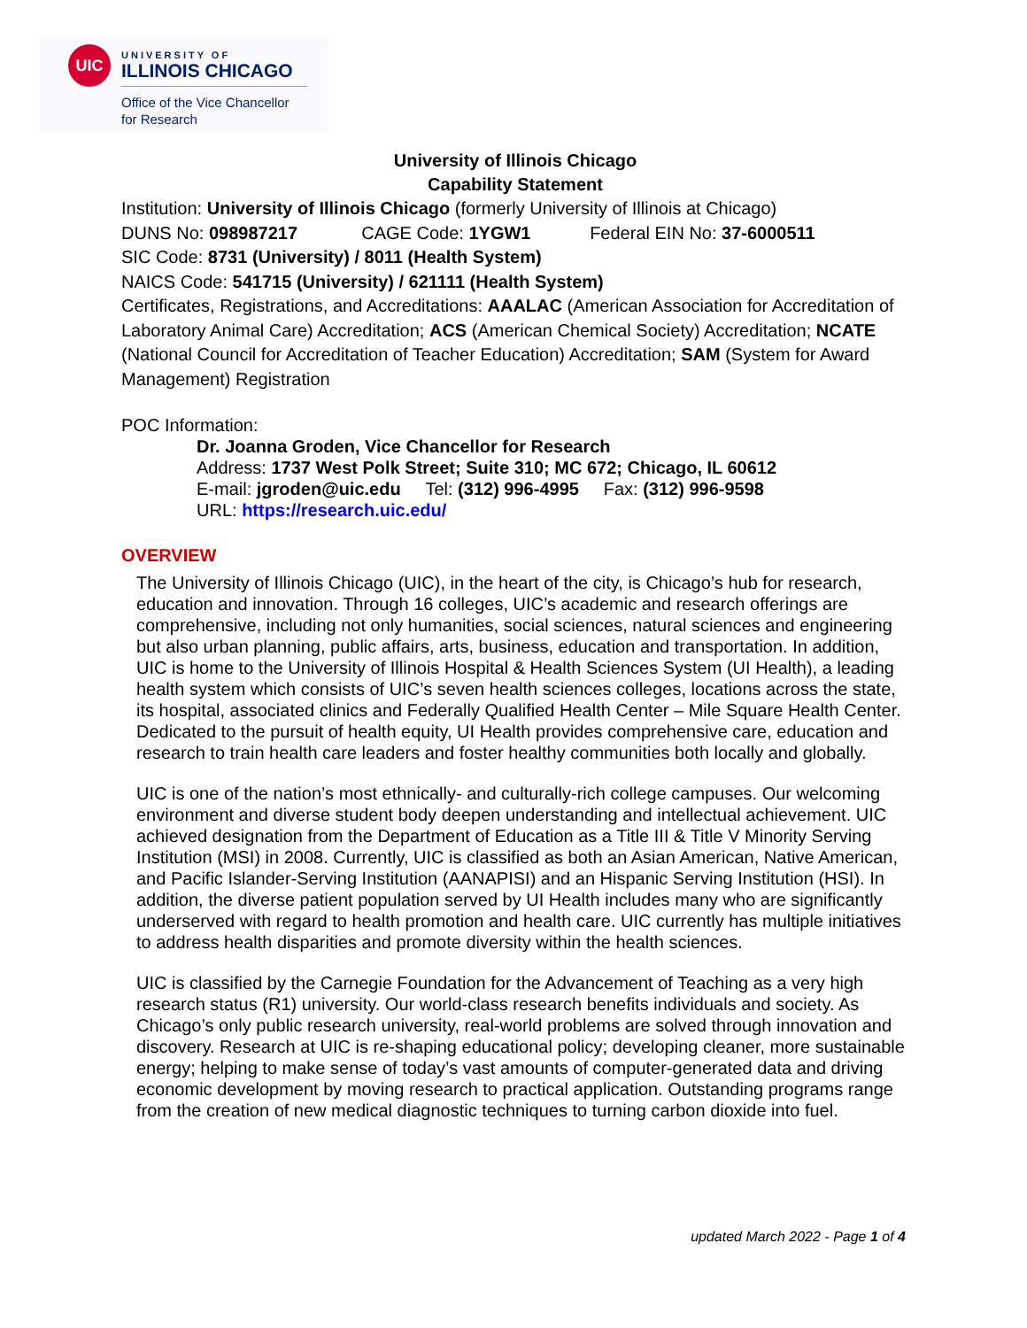UIC
UNIVERSITY OF
ILLINOIS CHICAGO
Office of the Vice Chancellor
for Research
University of Illinois Chicago
Capability Statement
Institution: University of Illinois Chicago (formerly University of Illinois at Chicago)
DUNS No: 098987217 CAGE Code: 1YGW1 Federal EIN No: 37-6000511
SIC Code: 8731 (University) / 8011 (Health System)
NAICS Code: 541715 (University) / 621111 (Health System)
Certificates, Registrations, and Accreditations: AAALAC (American Association for Accreditation of Laboratory Animal Care) Accreditation; ACS (American Chemical Society) Accreditation; NCATE (National Council for Accreditation of Teacher Education) Accreditation; SAM (System for Award Management) Registration
POC Information:
Dr. Joanna Groden, Vice Chancellor for Research
Address: 1737 West Polk Street; Suite 310; MC 672; Chicago, IL 60612
E-mail: jgroden@uic.edu Tel: (312) 996-4995 Fax: (312) 996-9598
URL: https://research.uic.edu/
OVERVIEW
The University of Illinois Chicago (UIC), in the heart of the city, is Chicago’s hub for research, education and innovation. Through 16 colleges, UIC’s academic and research offerings are comprehensive, including not only humanities, social sciences, natural sciences and engineering but also urban planning, public affairs, arts, business, education and transportation. In addition, UIC is home to the University of Illinois Hospital & Health Sciences System (UI Health), a leading health system which consists of UIC’s seven health sciences colleges, locations across the state, its hospital, associated clinics and Federally Qualified Health Center – Mile Square Health Center. Dedicated to the pursuit of health equity, UI Health provides comprehensive care, education and research to train health care leaders and foster healthy communities both locally and globally.
UIC is one of the nation’s most ethnically- and culturally-rich college campuses. Our welcoming environment and diverse student body deepen understanding and intellectual achievement. UIC achieved designation from the Department of Education as a Title III & Title V Minority Serving Institution (MSI) in 2008. Currently, UIC is classified as both an Asian American, Native American, and Pacific Islander-Serving Institution (AANAPISI) and an Hispanic Serving Institution (HSI). In addition, the diverse patient population served by UI Health includes many who are significantly underserved with regard to health promotion and health care. UIC currently has multiple initiatives to address health disparities and promote diversity within the health sciences.
UIC is classified by the Carnegie Foundation for the Advancement of Teaching as a very high research status (R1) university. Our world-class research benefits individuals and society. As Chicago’s only public research university, real-world problems are solved through innovation and discovery. Research at UIC is re-shaping educational policy; developing cleaner, more sustainable energy; helping to make sense of today’s vast amounts of computer-generated data and driving economic development by moving research to practical application. Outstanding programs range from the creation of new medical diagnostic techniques to turning carbon dioxide into fuel.
updated March 2022 - Page 1 of 4